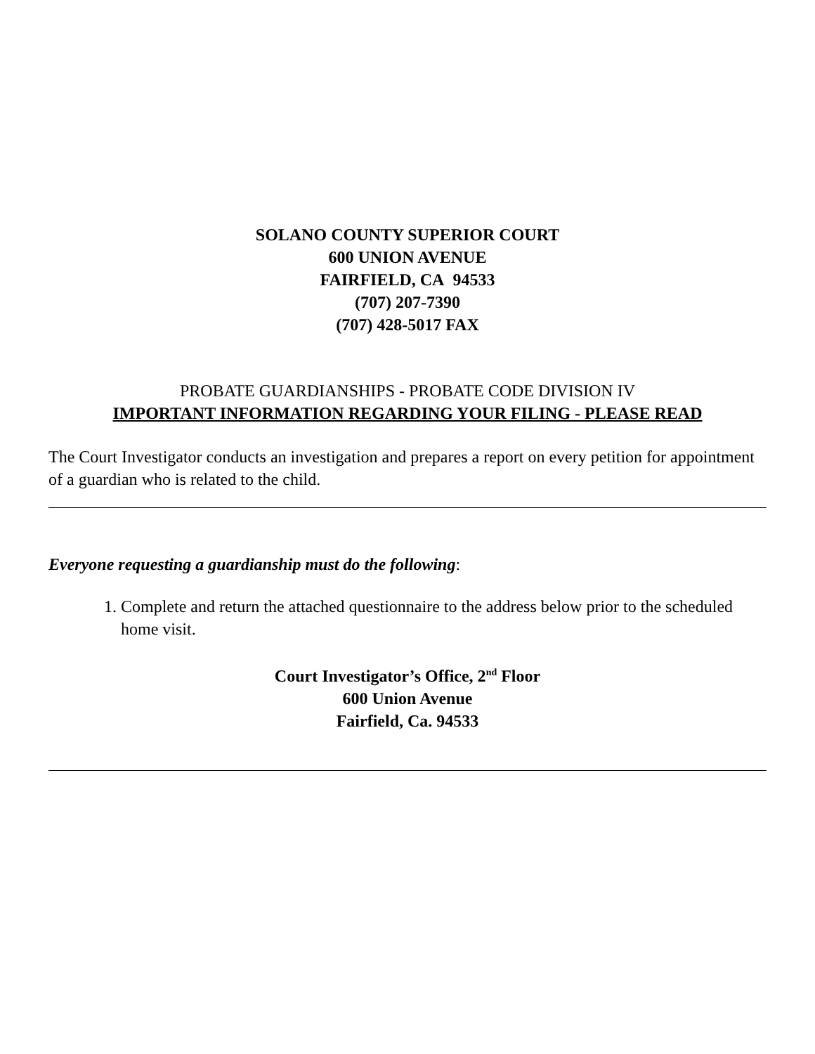SOLANO COUNTY SUPERIOR COURT
600 UNION AVENUE
FAIRFIELD, CA 94533
(707) 207-7390
(707) 428-5017 FAX
PROBATE GUARDIANSHIPS - PROBATE CODE DIVISION IV
IMPORTANT INFORMATION REGARDING YOUR FILING - PLEASE READ
The Court Investigator conducts an investigation and prepares a report on every petition for appointment of a guardian who is related to the child.
Everyone requesting a guardianship must do the following:
1. Complete and return the attached questionnaire to the address below prior to the scheduled home visit.
Court Investigator’s Office, 2<sup>nd</sup> Floor
600 Union Avenue
Fairfield, Ca. 94533